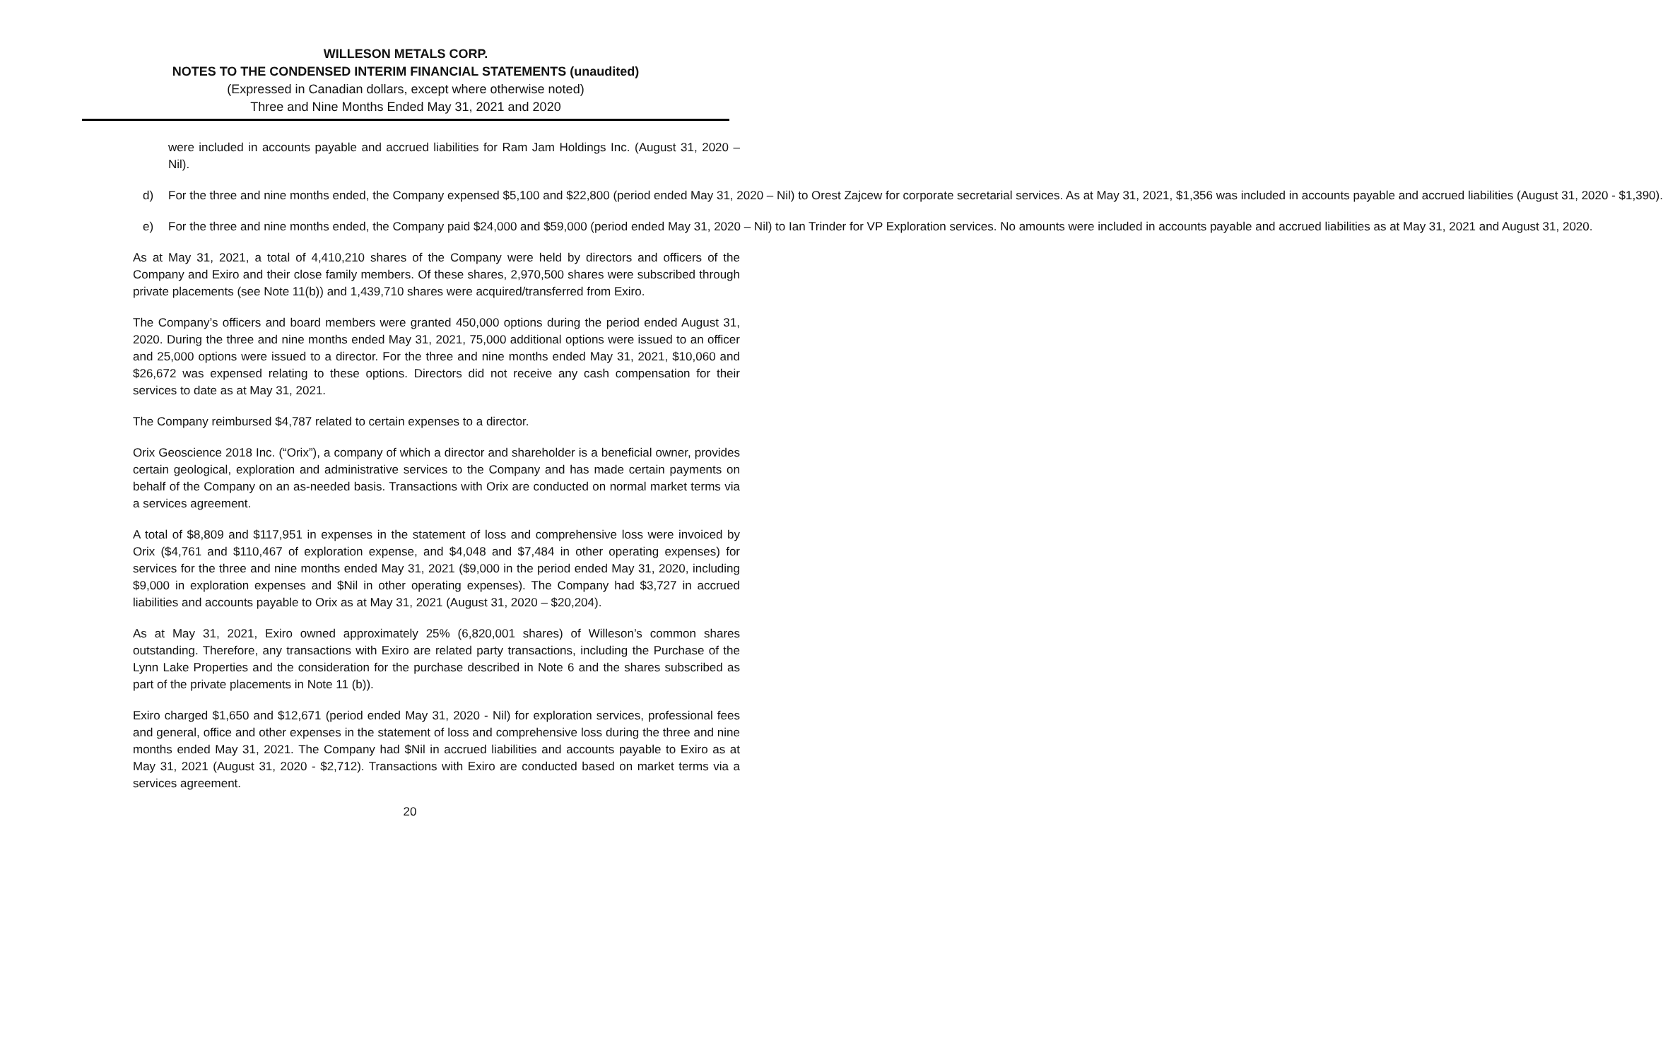WILLESON METALS CORP.
NOTES TO THE CONDENSED INTERIM FINANCIAL STATEMENTS (unaudited)
(Expressed in Canadian dollars, except where otherwise noted)
Three and Nine Months Ended May 31, 2021 and 2020
were included in accounts payable and accrued liabilities for Ram Jam Holdings Inc. (August 31, 2020 – Nil).
d) For the three and nine months ended, the Company expensed $5,100 and $22,800 (period ended May 31, 2020 – Nil) to Orest Zajcew for corporate secretarial services. As at May 31, 2021, $1,356 was included in accounts payable and accrued liabilities (August 31, 2020 - $1,390).
e) For the three and nine months ended, the Company paid $24,000 and $59,000 (period ended May 31, 2020 – Nil) to Ian Trinder for VP Exploration services. No amounts were included in accounts payable and accrued liabilities as at May 31, 2021 and August 31, 2020.
As at May 31, 2021, a total of 4,410,210 shares of the Company were held by directors and officers of the Company and Exiro and their close family members. Of these shares, 2,970,500 shares were subscribed through private placements (see Note 11(b)) and 1,439,710 shares were acquired/transferred from Exiro.
The Company’s officers and board members were granted 450,000 options during the period ended August 31, 2020. During the three and nine months ended May 31, 2021, 75,000 additional options were issued to an officer and 25,000 options were issued to a director. For the three and nine months ended May 31, 2021, $10,060 and $26,672 was expensed relating to these options. Directors did not receive any cash compensation for their services to date as at May 31, 2021.
The Company reimbursed $4,787 related to certain expenses to a director.
Orix Geoscience 2018 Inc. (“Orix”), a company of which a director and shareholder is a beneficial owner, provides certain geological, exploration and administrative services to the Company and has made certain payments on behalf of the Company on an as-needed basis. Transactions with Orix are conducted on normal market terms via a services agreement.
A total of $8,809 and $117,951 in expenses in the statement of loss and comprehensive loss were invoiced by Orix ($4,761 and $110,467 of exploration expense, and $4,048 and $7,484 in other operating expenses) for services for the three and nine months ended May 31, 2021 ($9,000 in the period ended May 31, 2020, including $9,000 in exploration expenses and $Nil in other operating expenses). The Company had $3,727 in accrued liabilities and accounts payable to Orix as at May 31, 2021 (August 31, 2020 – $20,204).
As at May 31, 2021, Exiro owned approximately 25% (6,820,001 shares) of Willeson’s common shares outstanding. Therefore, any transactions with Exiro are related party transactions, including the Purchase of the Lynn Lake Properties and the consideration for the purchase described in Note 6 and the shares subscribed as part of the private placements in Note 11 (b)).
Exiro charged $1,650 and $12,671 (period ended May 31, 2020 - Nil) for exploration services, professional fees and general, office and other expenses in the statement of loss and comprehensive loss during the three and nine months ended May 31, 2021. The Company had $Nil in accrued liabilities and accounts payable to Exiro as at May 31, 2021 (August 31, 2020 - $2,712). Transactions with Exiro are conducted based on market terms via a services agreement.
20